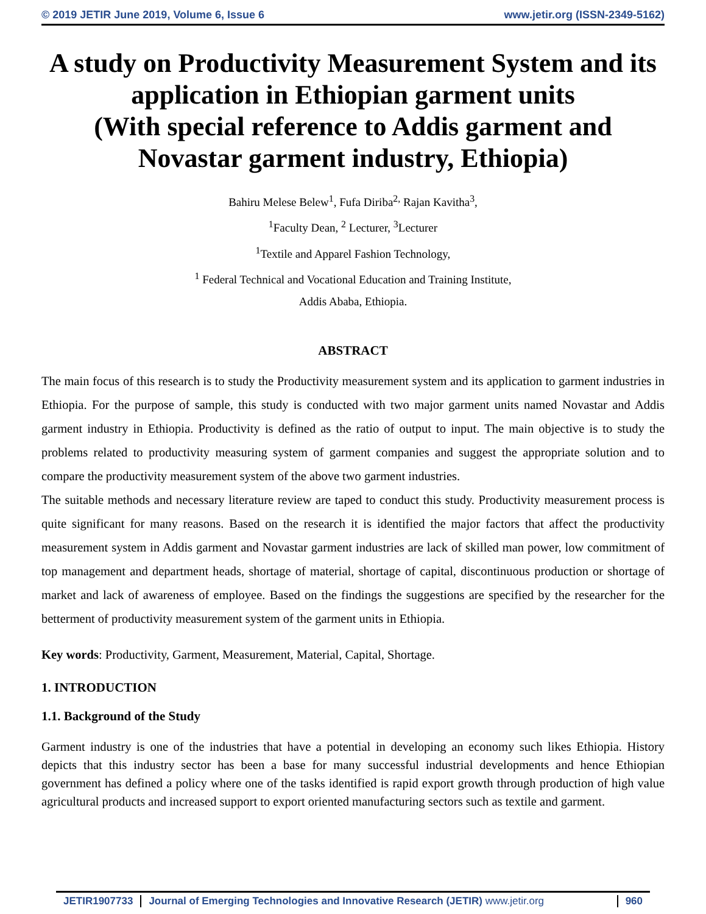© 2019 JETIR June 2019, Volume 6, Issue 6 www.jetir.org (ISSN-2349-5162)
A study on Productivity Measurement System and its application in Ethiopian garment units
(With special reference to Addis garment and Novastar garment industry, Ethiopia)
Bahiru Melese Belew<sup>1</sup>, Fufa Diriba<sup>2,</sup> Rajan Kavitha<sup>3</sup>,
<sup>1</sup> Faculty Dean, <sup>2</sup> Lecturer, <sup>3</sup>Lecturer
<sup>1</sup> Textile and Apparel Fashion Technology,
<sup>1</sup> Federal Technical and Vocational Education and Training Institute,
Addis Ababa, Ethiopia.
ABSTRACT
The main focus of this research is to study the Productivity measurement system and its application to garment industries in Ethiopia. For the purpose of sample, this study is conducted with two major garment units named Novastar and Addis garment industry in Ethiopia. Productivity is defined as the ratio of output to input. The main objective is to study the problems related to productivity measuring system of garment companies and suggest the appropriate solution and to compare the productivity measurement system of the above two garment industries.
The suitable methods and necessary literature review are taped to conduct this study. Productivity measurement process is quite significant for many reasons. Based on the research it is identified the major factors that affect the productivity measurement system in Addis garment and Novastar garment industries are lack of skilled man power, low commitment of top management and department heads, shortage of material, shortage of capital, discontinuous production or shortage of market and lack of awareness of employee. Based on the findings the suggestions are specified by the researcher for the betterment of productivity measurement system of the garment units in Ethiopia.
Key words: Productivity, Garment, Measurement, Material, Capital, Shortage.
1. INTRODUCTION
1.1. Background of the Study
Garment industry is one of the industries that have a potential in developing an economy such likes Ethiopia. History depicts that this industry sector has been a base for many successful industrial developments and hence Ethiopian government has defined a policy where one of the tasks identified is rapid export growth through production of high value agricultural products and increased support to export oriented manufacturing sectors such as textile and garment.
JETIR1907733 Journal of Emerging Technologies and Innovative Research (JETIR) www.jetir.org 960